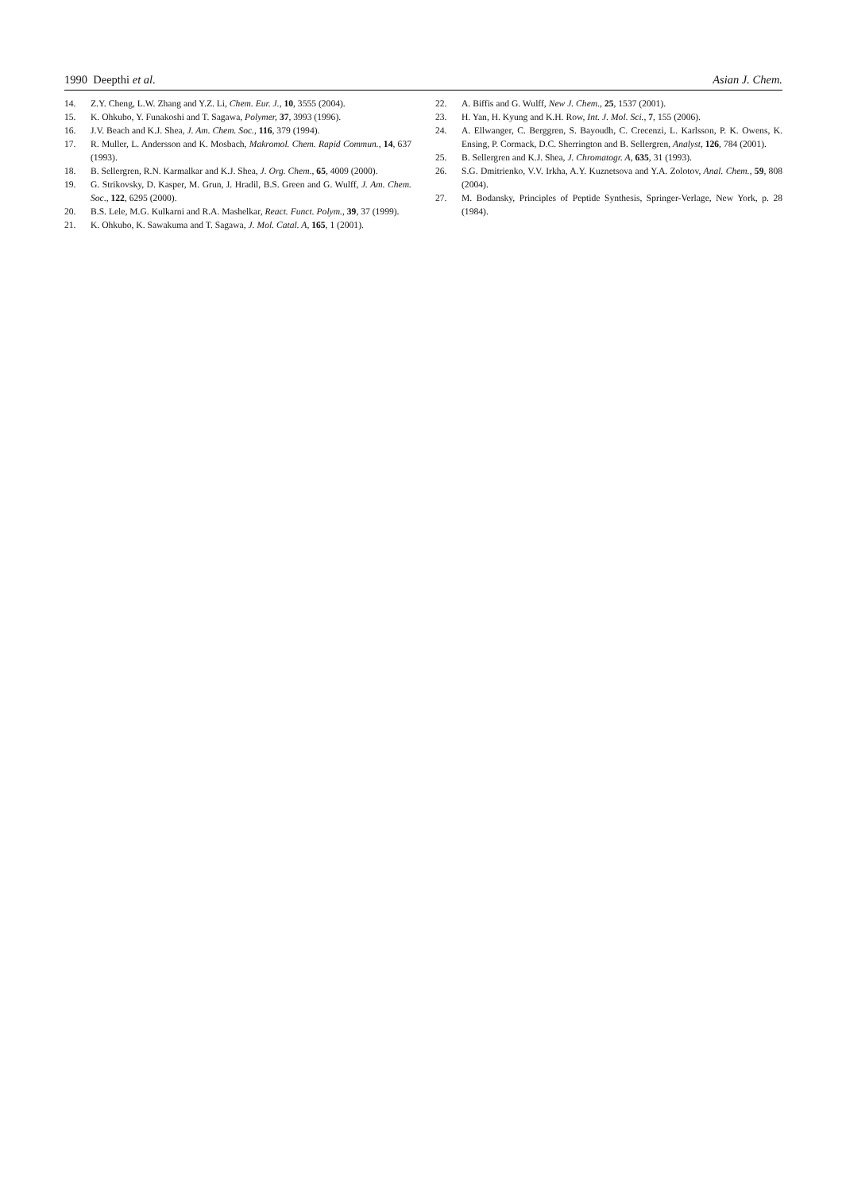1990 Deepthi et al. Asian J. Chem.
14. Z.Y. Cheng, L.W. Zhang and Y.Z. Li, Chem. Eur. J., 10, 3555 (2004).
15. K. Ohkubo, Y. Funakoshi and T. Sagawa, Polymer, 37, 3993 (1996).
16. J.V. Beach and K.J. Shea, J. Am. Chem. Soc., 116, 379 (1994).
17. R. Muller, L. Andersson and K. Mosbach, Makromol. Chem. Rapid Commun., 14, 637 (1993).
18. B. Sellergren, R.N. Karmalkar and K.J. Shea, J. Org. Chem., 65, 4009 (2000).
19. G. Strikovsky, D. Kasper, M. Grun, J. Hradil, B.S. Green and G. Wulff, J. Am. Chem. Soc., 122, 6295 (2000).
20. B.S. Lele, M.G. Kulkarni and R.A. Mashelkar, React. Funct. Polym., 39, 37 (1999).
21. K. Ohkubo, K. Sawakuma and T. Sagawa, J. Mol. Catal. A, 165, 1 (2001).
22. A. Biffis and G. Wulff, New J. Chem., 25, 1537 (2001).
23. H. Yan, H. Kyung and K.H. Row, Int. J. Mol. Sci., 7, 155 (2006).
24. A. Ellwanger, C. Berggren, S. Bayoudh, C. Crecenzi, L. Karlsson, P. K. Owens, K. Ensing, P. Cormack, D.C. Sherrington and B. Sellergren, Analyst, 126, 784 (2001).
25. B. Sellergren and K.J. Shea, J. Chromatogr. A, 635, 31 (1993).
26. S.G. Dmitrienko, V.V. Irkha, A.Y. Kuznetsova and Y.A. Zolotov, Anal. Chem., 59, 808 (2004).
27. M. Bodansky, Principles of Peptide Synthesis, Springer-Verlage, New York, p. 28 (1984).